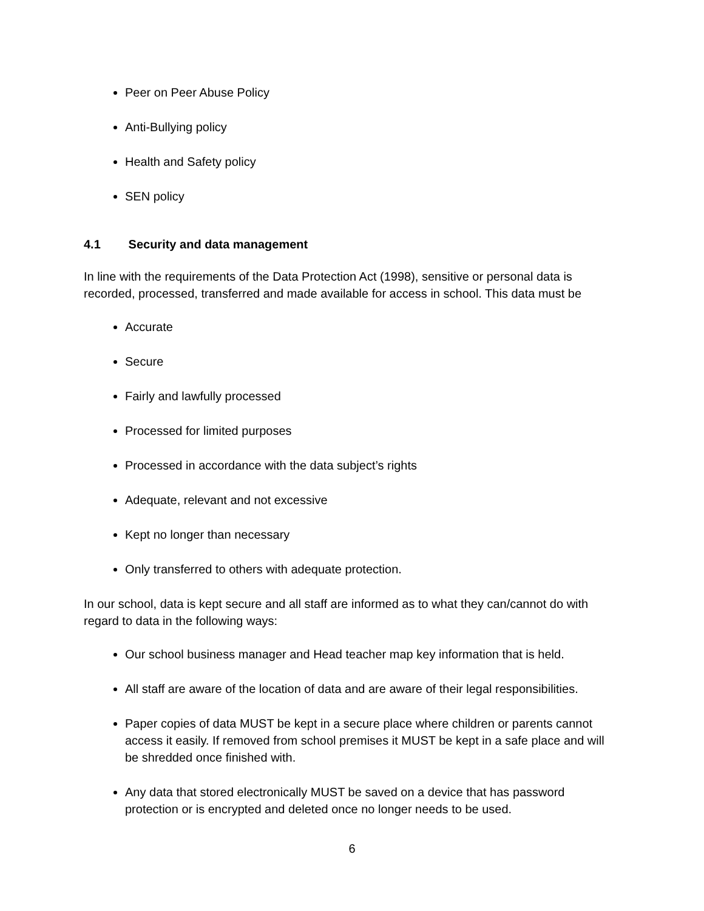Peer on Peer Abuse Policy
Anti-Bullying policy
Health and Safety policy
SEN policy
4.1 Security and data management
In line with the requirements of the Data Protection Act (1998), sensitive or personal data is recorded, processed, transferred and made available for access in school. This data must be
Accurate
Secure
Fairly and lawfully processed
Processed for limited purposes
Processed in accordance with the data subject’s rights
Adequate, relevant and not excessive
Kept no longer than necessary
Only transferred to others with adequate protection.
In our school, data is kept secure and all staff are informed as to what they can/cannot do with regard to data in the following ways:
Our school business manager and Head teacher map key information that is held.
All staff are aware of the location of data and are aware of their legal responsibilities.
Paper copies of data MUST be kept in a secure place where children or parents cannot access it easily. If removed from school premises it MUST be kept in a safe place and will be shredded once finished with.
Any data that stored electronically MUST be saved on a device that has password protection or is encrypted and deleted once no longer needs to be used.
6